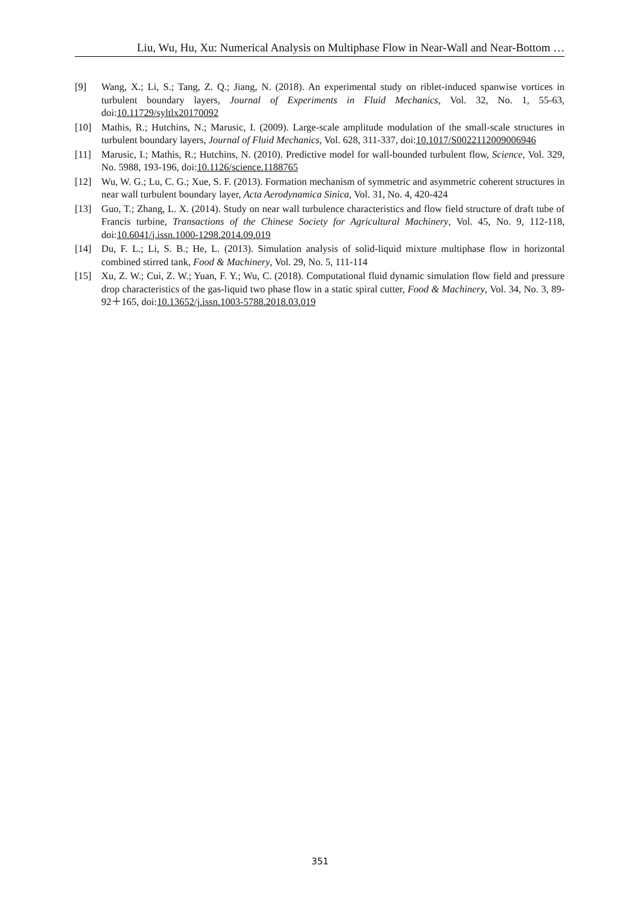Liu, Wu, Hu, Xu: Numerical Analysis on Multiphase Flow in Near-Wall and Near-Bottom …
[9] Wang, X.; Li, S.; Tang, Z. Q.; Jiang, N. (2018). An experimental study on riblet-induced spanwise vortices in turbulent boundary layers, Journal of Experiments in Fluid Mechanics, Vol. 32, No. 1, 55-63, doi:10.11729/syltlx20170092
[10] Mathis, R.; Hutchins, N.; Marusic, I. (2009). Large-scale amplitude modulation of the small-scale structures in turbulent boundary layers, Journal of Fluid Mechanics, Vol. 628, 311-337, doi:10.1017/S0022112009006946
[11] Marusic, I.; Mathis, R.; Hutchins, N. (2010). Predictive model for wall-bounded turbulent flow, Science, Vol. 329, No. 5988, 193-196, doi:10.1126/science.1188765
[12] Wu, W. G.; Lu, C. G.; Xue, S. F. (2013). Formation mechanism of symmetric and asymmetric coherent structures in near wall turbulent boundary layer, Acta Aerodynamica Sinica, Vol. 31, No. 4, 420-424
[13] Guo, T.; Zhang, L. X. (2014). Study on near wall turbulence characteristics and flow field structure of draft tube of Francis turbine, Transactions of the Chinese Society for Agricultural Machinery, Vol. 45, No. 9, 112-118, doi:10.6041/j.issn.1000-1298.2014.09.019
[14] Du, F. L.; Li, S. B.; He, L. (2013). Simulation analysis of solid-liquid mixture multiphase flow in horizontal combined stirred tank, Food & Machinery, Vol. 29, No. 5, 111-114
[15] Xu, Z. W.; Cui, Z. W.; Yuan, F. Y.; Wu, C. (2018). Computational fluid dynamic simulation flow field and pressure drop characteristics of the gas-liquid two phase flow in a static spiral cutter, Food & Machinery, Vol. 34, No. 3, 89-92＋165, doi:10.13652/j.issn.1003-5788.2018.03.019
351